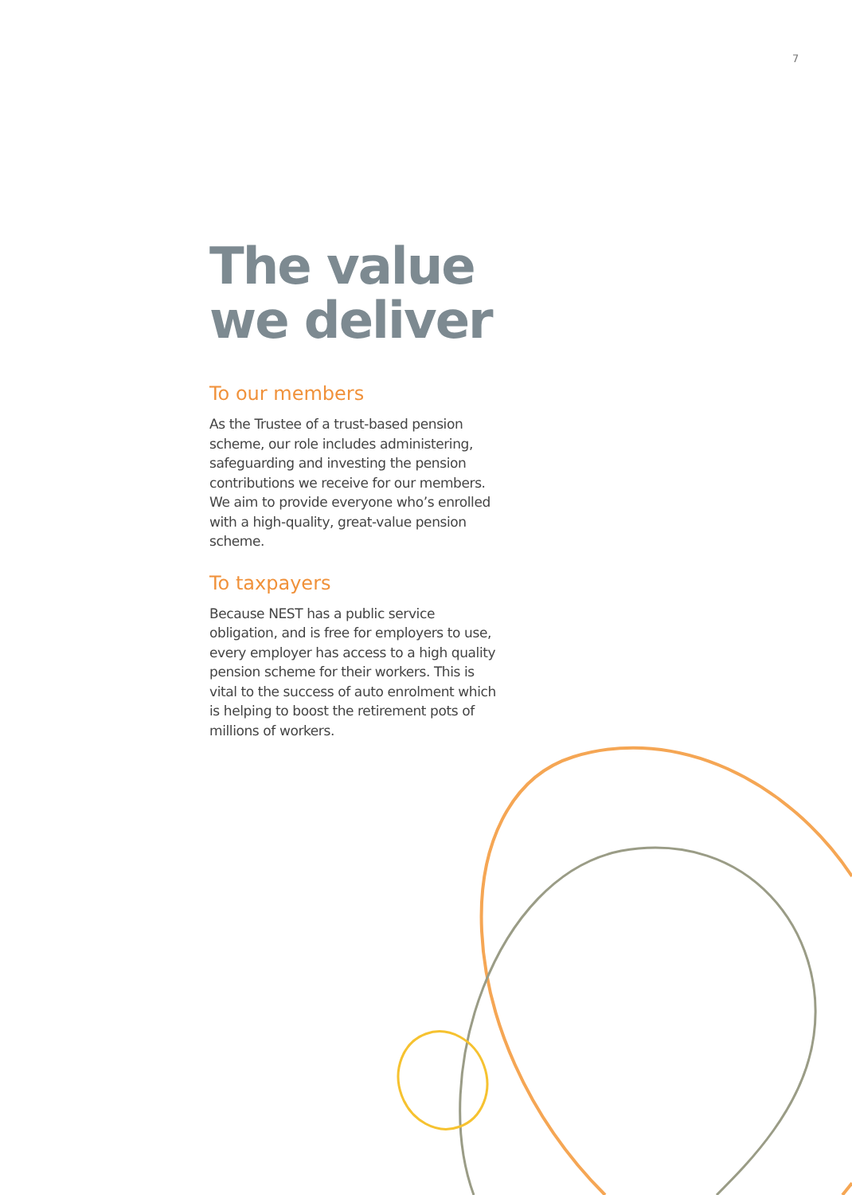7
The value we deliver
To our members
As the Trustee of a trust-based pension scheme, our role includes administering, safeguarding and investing the pension contributions we receive for our members. We aim to provide everyone who’s enrolled with a high-quality, great-value pension scheme.
To taxpayers
Because NEST has a public service obligation, and is free for employers to use, every employer has access to a high quality pension scheme for their workers. This is vital to the success of auto enrolment which is helping to boost the retirement pots of millions of workers.